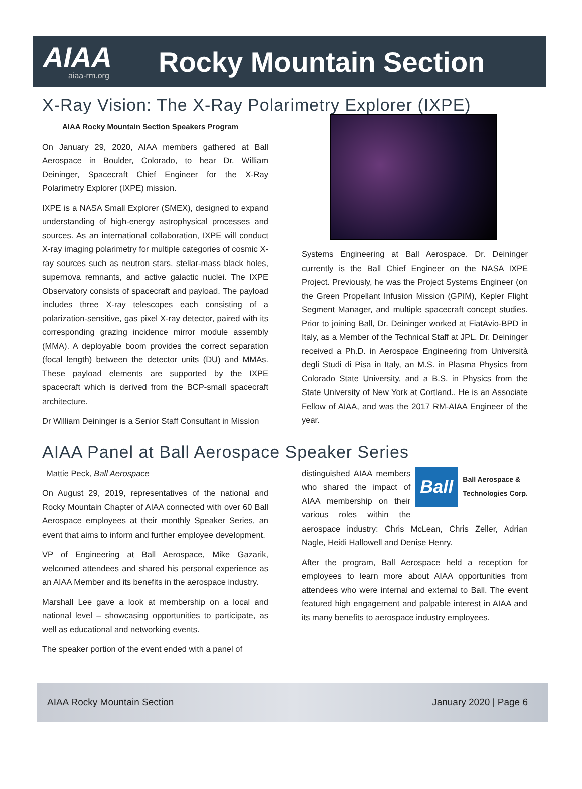AIAA
aiaa-rm.org
Rocky Mountain Section
X-Ray Vision: The X-Ray Polarimetry Explorer (IXPE)
AIAA Rocky Mountain Section Speakers Program
On January 29, 2020, AIAA members gathered at Ball Aerospace in Boulder, Colorado, to hear Dr. William Deininger, Spacecraft Chief Engineer for the X-Ray Polarimetry Explorer (IXPE) mission.
IXPE is a NASA Small Explorer (SMEX), designed to expand understanding of high-energy astrophysical processes and sources. As an international collaboration, IXPE will conduct X-ray imaging polarimetry for multiple categories of cosmic X-ray sources such as neutron stars, stellar-mass black holes, supernova remnants, and active galactic nuclei. The IXPE Observatory consists of spacecraft and payload. The payload includes three X-ray telescopes each consisting of a polarization-sensitive, gas pixel X-ray detector, paired with its corresponding grazing incidence mirror module assembly (MMA). A deployable boom provides the correct separation (focal length) between the detector units (DU) and MMAs. These payload elements are supported by the IXPE spacecraft which is derived from the BCP-small spacecraft architecture.
Dr William Deininger is a Senior Staff Consultant in Mission
Systems Engineering at Ball Aerospace. Dr. Deininger currently is the Ball Chief Engineer on the NASA IXPE Project. Previously, he was the Project Systems Engineer (on the Green Propellant Infusion Mission (GPIM), Kepler Flight Segment Manager, and multiple spacecraft concept studies. Prior to joining Ball, Dr. Deininger worked at FiatAvio-BPD in Italy, as a Member of the Technical Staff at JPL. Dr. Deininger received a Ph.D. in Aerospace Engineering from Università degli Studi di Pisa in Italy, an M.S. in Plasma Physics from Colorado State University, and a B.S. in Physics from the State University of New York at Cortland.. He is an Associate Fellow of AIAA, and was the 2017 RM-AIAA Engineer of the year.
AIAA Panel at Ball Aerospace Speaker Series
Mattie Peck, Ball Aerospace
On August 29, 2019, representatives of the national and Rocky Mountain Chapter of AIAA connected with over 60 Ball Aerospace employees at their monthly Speaker Series, an event that aims to inform and further employee development.
VP of Engineering at Ball Aerospace, Mike Gazarik, welcomed attendees and shared his personal experience as an AIAA Member and its benefits in the aerospace industry.
Marshall Lee gave a look at membership on a local and national level – showcasing opportunities to participate, as well as educational and networking events.
The speaker portion of the event ended with a panel of
Ball Ball Aerospace &
Technologies Corp.
distinguished AIAA members who shared the impact of AIAA membership on their various roles within the aerospace industry: Chris McLean, Chris Zeller, Adrian Nagle, Heidi Hallowell and Denise Henry.
After the program, Ball Aerospace held a reception for employees to learn more about AIAA opportunities from attendees who were internal and external to Ball. The event featured high engagement and palpable interest in AIAA and its many benefits to aerospace industry employees.
AIAA Rocky Mountain Section January 2020 | Page 6